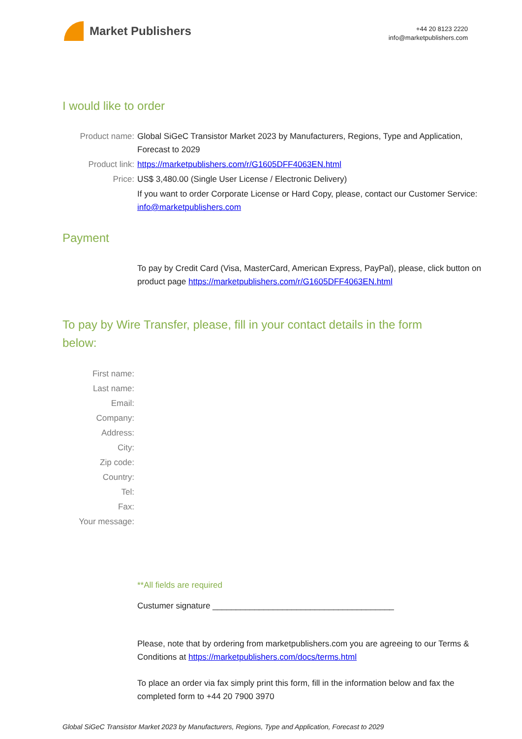Market Publishers
+44 20 8123 2220
info@marketpublishers.com
I would like to order
Product name: Global SiGeC Transistor Market 2023 by Manufacturers, Regions, Type and Application, Forecast to 2029
Product link: https://marketpublishers.com/r/G1605DFF4063EN.html
Price: US$ 3,480.00 (Single User License / Electronic Delivery)
If you want to order Corporate License or Hard Copy, please, contact our Customer Service:
info@marketpublishers.com
Payment
To pay by Credit Card (Visa, MasterCard, American Express, PayPal), please, click button on product page https://marketpublishers.com/r/G1605DFF4063EN.html
To pay by Wire Transfer, please, fill in your contact details in the form below:
First name:
Last name:
Email:
Company:
Address:
City:
Zip code:
Country:
Tel:
Fax:
Your message:
**All fields are required
Custumer signature _______________________________________
Please, note that by ordering from marketpublishers.com you are agreeing to our Terms & Conditions at https://marketpublishers.com/docs/terms.html
To place an order via fax simply print this form, fill in the information below and fax the completed form to +44 20 7900 3970
Global SiGeC Transistor Market 2023 by Manufacturers, Regions, Type and Application, Forecast to 2029